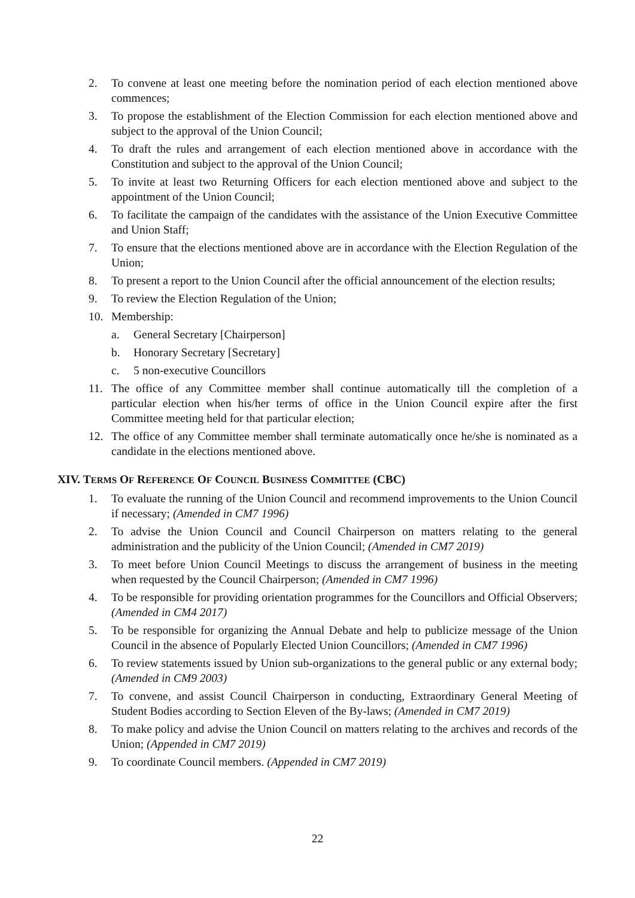2. To convene at least one meeting before the nomination period of each election mentioned above commences;
3. To propose the establishment of the Election Commission for each election mentioned above and subject to the approval of the Union Council;
4. To draft the rules and arrangement of each election mentioned above in accordance with the Constitution and subject to the approval of the Union Council;
5. To invite at least two Returning Officers for each election mentioned above and subject to the appointment of the Union Council;
6. To facilitate the campaign of the candidates with the assistance of the Union Executive Committee and Union Staff;
7. To ensure that the elections mentioned above are in accordance with the Election Regulation of the Union;
8. To present a report to the Union Council after the official announcement of the election results;
9. To review the Election Regulation of the Union;
10. Membership:
a. General Secretary [Chairperson]
b. Honorary Secretary [Secretary]
c. 5 non-executive Councillors
11. The office of any Committee member shall continue automatically till the completion of a particular election when his/her terms of office in the Union Council expire after the first Committee meeting held for that particular election;
12. The office of any Committee member shall terminate automatically once he/she is nominated as a candidate in the elections mentioned above.
XIV. TERMS OF REFERENCE OF COUNCIL BUSINESS COMMITTEE (CBC)
1. To evaluate the running of the Union Council and recommend improvements to the Union Council if necessary; (Amended in CM7 1996)
2. To advise the Union Council and Council Chairperson on matters relating to the general administration and the publicity of the Union Council; (Amended in CM7 2019)
3. To meet before Union Council Meetings to discuss the arrangement of business in the meeting when requested by the Council Chairperson; (Amended in CM7 1996)
4. To be responsible for providing orientation programmes for the Councillors and Official Observers; (Amended in CM4 2017)
5. To be responsible for organizing the Annual Debate and help to publicize message of the Union Council in the absence of Popularly Elected Union Councillors; (Amended in CM7 1996)
6. To review statements issued by Union sub-organizations to the general public or any external body; (Amended in CM9 2003)
7. To convene, and assist Council Chairperson in conducting, Extraordinary General Meeting of Student Bodies according to Section Eleven of the By-laws; (Amended in CM7 2019)
8. To make policy and advise the Union Council on matters relating to the archives and records of the Union; (Appended in CM7 2019)
9. To coordinate Council members. (Appended in CM7 2019)
22